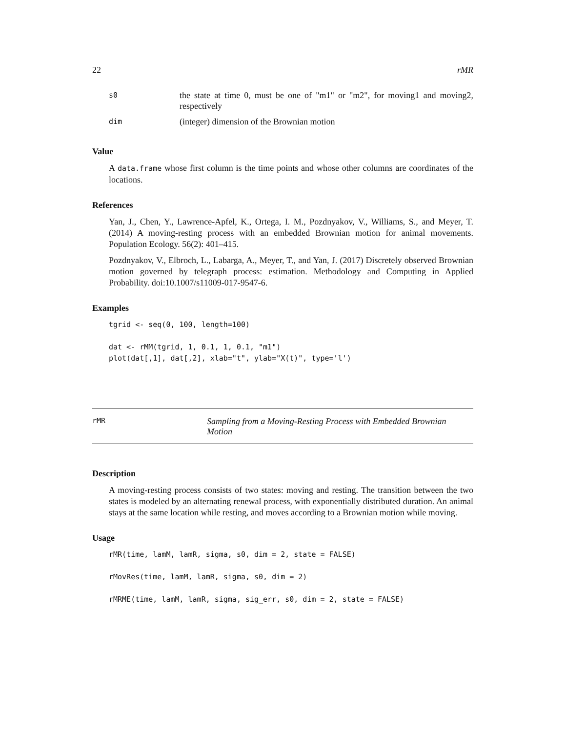22 rMR
| s0 | the state at time 0, must be one of "m1" or "m2", for moving1 and moving2, respectively |
| dim | (integer) dimension of the Brownian motion |
Value
A data.frame whose first column is the time points and whose other columns are coordinates of the locations.
References
Yan, J., Chen, Y., Lawrence-Apfel, K., Ortega, I. M., Pozdnyakov, V., Williams, S., and Meyer, T. (2014) A moving-resting process with an embedded Brownian motion for animal movements. Population Ecology. 56(2): 401–415.
Pozdnyakov, V., Elbroch, L., Labarga, A., Meyer, T., and Yan, J. (2017) Discretely observed Brownian motion governed by telegraph process: estimation. Methodology and Computing in Applied Probability. doi:10.1007/s11009-017-9547-6.
Examples
tgrid <- seq(0, 100, length=100)

dat <- rMM(tgrid, 1, 0.1, 1, 0.1, "m1")
plot(dat[,1], dat[,2], xlab="t", ylab="X(t)", type='l')
rMR Sampling from a Moving-Resting Process with Embedded Brownian Motion
Description
A moving-resting process consists of two states: moving and resting. The transition between the two states is modeled by an alternating renewal process, with exponentially distributed duration. An animal stays at the same location while resting, and moves according to a Brownian motion while moving.
Usage
rMR(time, lamM, lamR, sigma, s0, dim = 2, state = FALSE)

rMovRes(time, lamM, lamR, sigma, s0, dim = 2)

rMRME(time, lamM, lamR, sigma, sig_err, s0, dim = 2, state = FALSE)